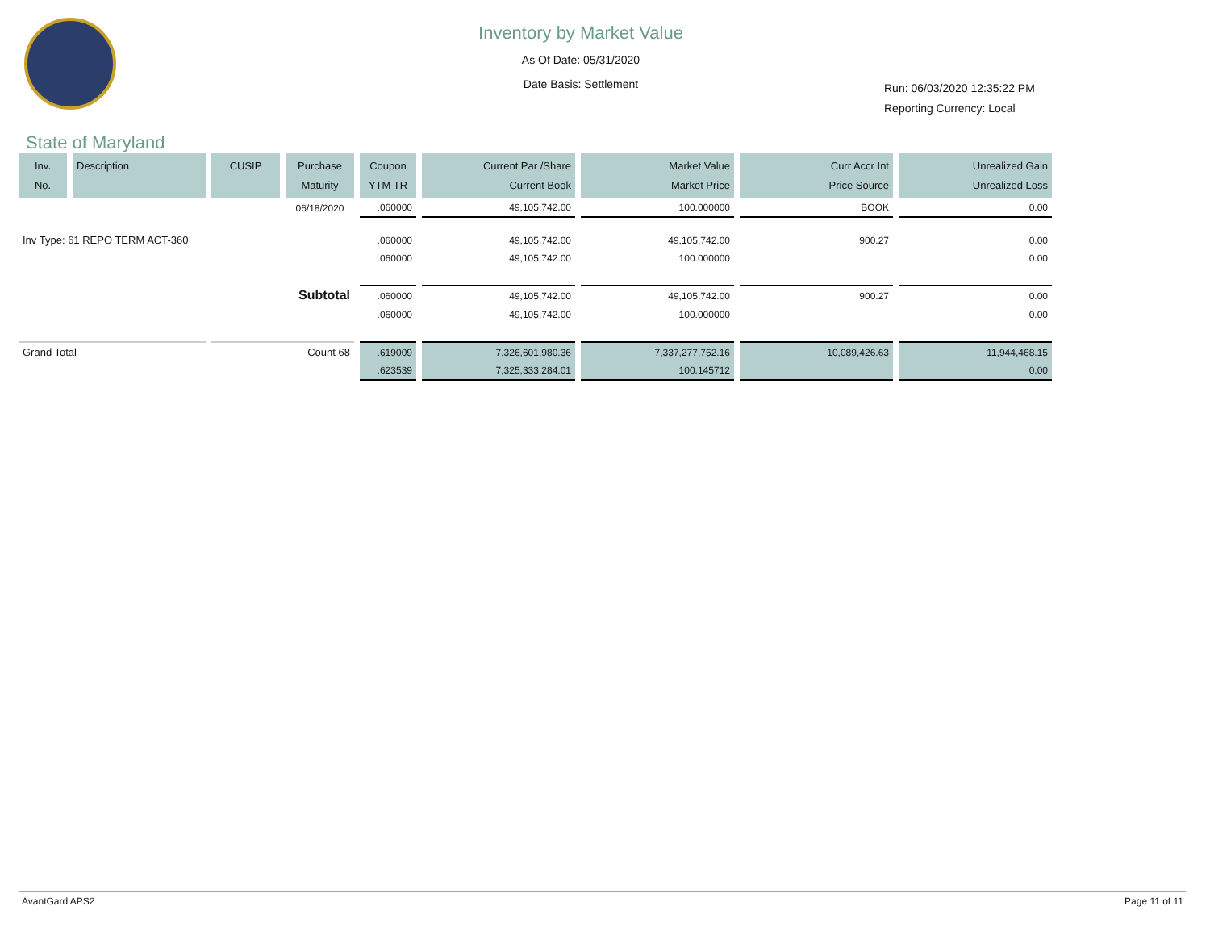Inventory by Market Value
As Of Date: 05/31/2020
Date Basis: Settlement
Run: 06/03/2020 12:35:22 PM
Reporting Currency: Local
State of Maryland
| Inv. No. | Description | CUSIP | Purchase Maturity | Coupon YTM TR | Current Par /Share Current Book | Market Value Market Price | Curr Accr Int Price Source | Unrealized Gain Unrealized Loss |
| --- | --- | --- | --- | --- | --- | --- | --- | --- |
| | | | 06/18/2020 | .060000 | 49,105,742.00 | 100.000000 | BOOK | 0.00 |
| Inv Type: 61 REPO TERM ACT-360 | | | | .060000 | 49,105,742.00 | 49,105,742.00 | 900.27 | 0.00 |
| | | | | .060000 | 49,105,742.00 | 100.000000 | | 0.00 |
| Subtotal | | | | .060000 | 49,105,742.00 | 49,105,742.00 | 900.27 | 0.00 |
| | | | | .060000 | 49,105,742.00 | 100.000000 | | 0.00 |
| Grand Total | | Count 68 | | .619009 | 7,326,601,980.36 | 7,337,277,752.16 | 10,089,426.63 | 11,944,468.15 |
| | | | | .623539 | 7,325,333,284.01 | 100.145712 | | 0.00 |
AvantGard APS2 Page 11 of 11